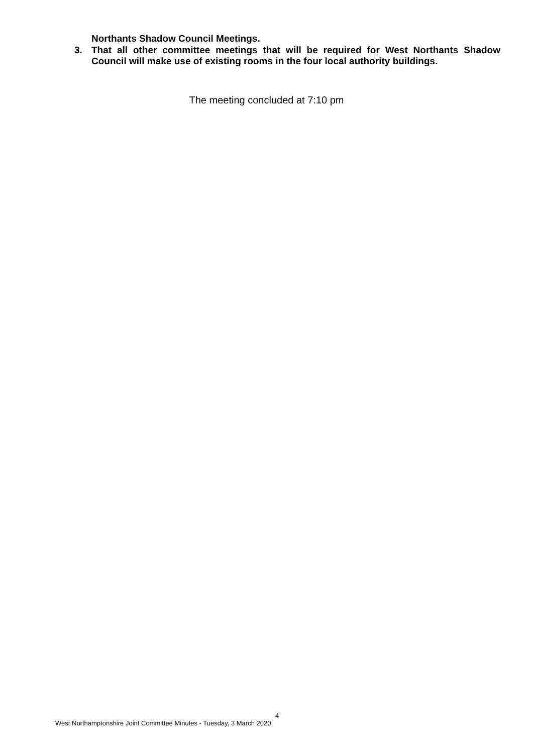Northants Shadow Council Meetings.
3. That all other committee meetings that will be required for West Northants Shadow Council will make use of existing rooms in the four local authority buildings.
The meeting concluded at 7:10 pm
4
West Northamptonshire Joint Committee Minutes - Tuesday, 3 March 2020